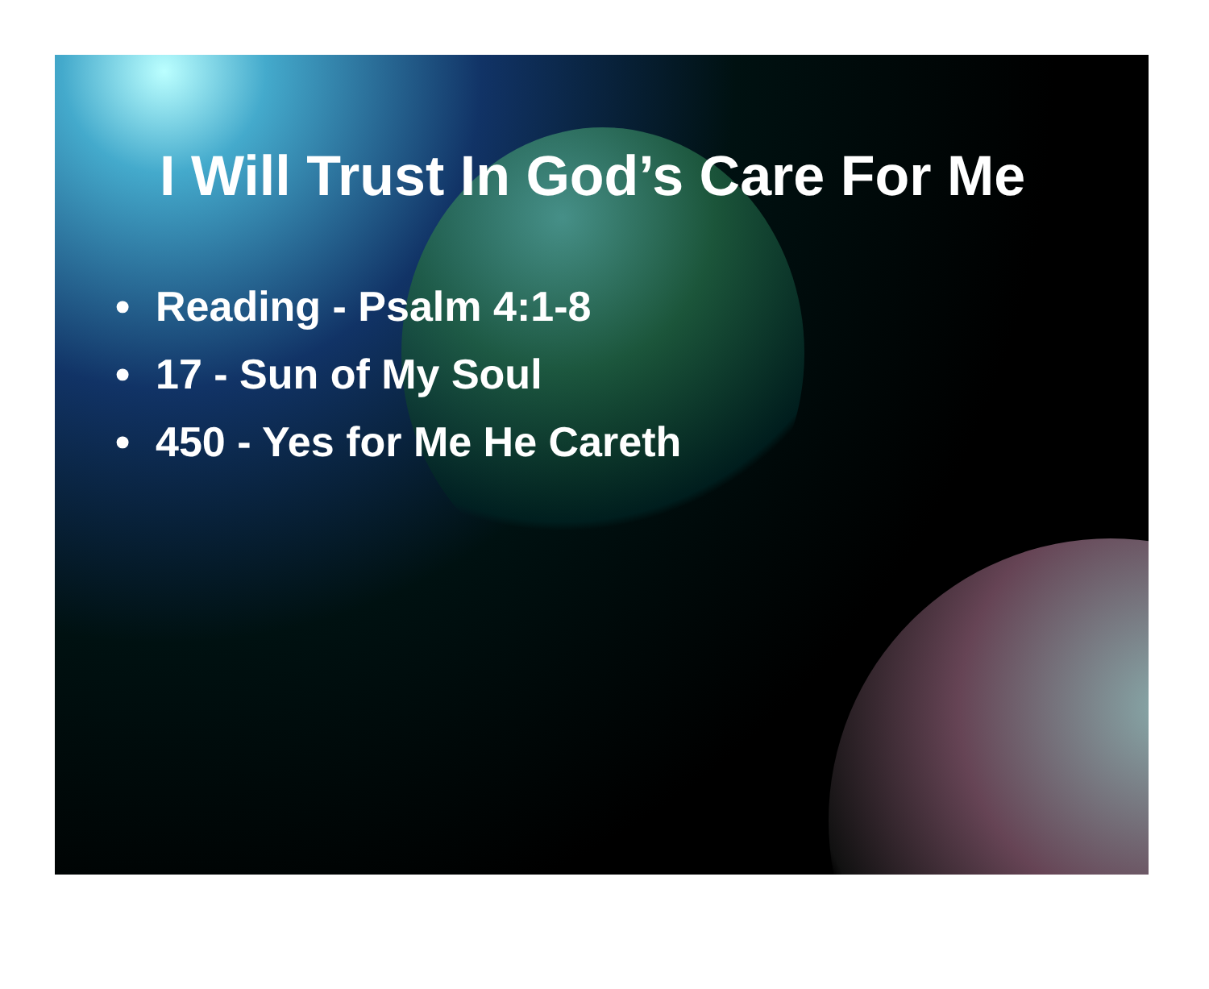I Will Trust In God’s Care For Me
• Reading - Psalm 4:1-8
• 17 - Sun of My Soul
• 450 - Yes for Me He Careth